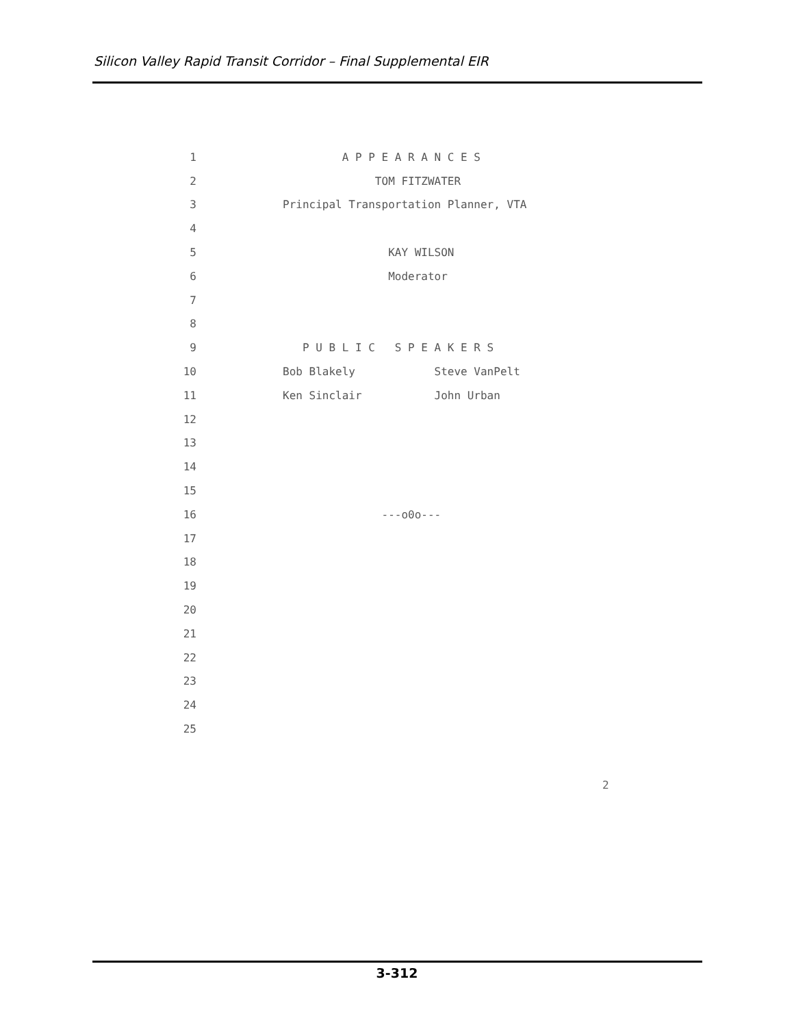Silicon Valley Rapid Transit Corridor – Final Supplemental EIR
1 A P P E A R A N C E S
2 TOM FITZWATER
3 Principal Transportation Planner, VTA
4
5 KAY WILSON
6 Moderator
7
8
9 P U B L I C S P E A K E R S
10 Bob Blakely Steve VanPelt
11 Ken Sinclair John Urban
12
13
14
15
16 ---o0o---
17
18
19
20
21
22
23
24
25
2
3-312